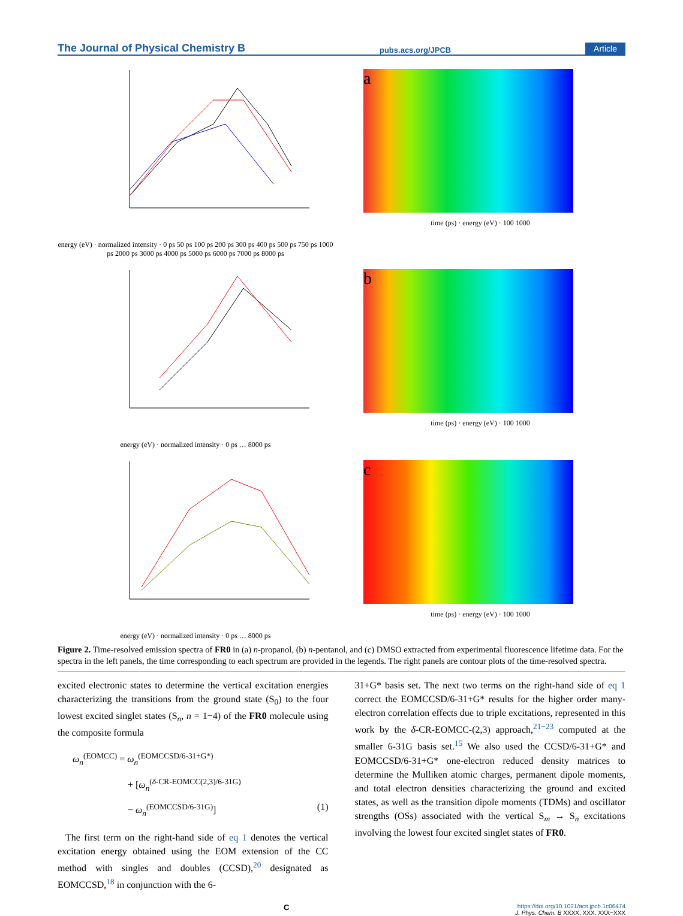The Journal of Physical Chemistry B pubs.acs.org/JPCB Article
energy (eV) · normalized intensity · 0 ps 50 ps 100 ps 200 ps 300 ps 400 ps 500 ps 750 ps 1000 ps 2000 ps 3000 ps 4000 ps 5000 ps 6000 ps 7000 ps 8000 ps
a
time (ps) · energy (eV) · 100 1000
energy (eV) · normalized intensity · 0 ps … 8000 ps
b
time (ps) · energy (eV) · 100 1000
energy (eV) · normalized intensity · 0 ps … 8000 ps
c
time (ps) · energy (eV) · 100 1000
Figure 2. Time-resolved emission spectra of FR0 in (a) n-propanol, (b) n-pentanol, and (c) DMSO extracted from experimental fluorescence lifetime data. For the spectra in the left panels, the time corresponding to each spectrum are provided in the legends. The right panels are contour plots of the time-resolved spectra.
excited electronic states to determine the vertical excitation energies characterizing the transitions from the ground state (S<sub>0</sub>) to the four lowest excited singlet states (S<sub>n</sub>, n = 1−4) of the FR0 molecule using the composite formula
ω<sub>n</sub><sup>(EOMCC)</sup> = ω<sub>n</sub><sup>(EOMCCSD/6-31+G*)</sup>
+ [ω<sub>n</sub><sup>(δ-CR-EOMCC(2,3)/6-31G)</sup>
− ω<sub>n</sub><sup>(EOMCCSD/6-31G)</sup>] (1)
The first term on the right-hand side of eq 1 denotes the vertical excitation energy obtained using the EOM extension of the CC method with singles and doubles (CCSD),<sup>20</sup> designated as EOMCCSD,<sup>18</sup> in conjunction with the 6-
31+G* basis set. The next two terms on the right-hand side of eq 1 correct the EOMCCSD/6-31+G* results for the higher order many-electron correlation effects due to triple excitations, represented in this work by the δ-CR-EOMCC-(2,3) approach,<sup>21−23</sup> computed at the smaller 6-31G basis set.<sup>15</sup> We also used the CCSD/6-31+G* and EOMCCSD/6-31+G* one-electron reduced density matrices to determine the Mulliken atomic charges, permanent dipole moments, and total electron densities characterizing the ground and excited states, as well as the transition dipole moments (TDMs) and oscillator strengths (OSs) associated with the vertical S<sub>m</sub> → S<sub>n</sub> excitations involving the lowest four excited singlet states of FR0.
Chttps://doi.org/10.1021/acs.jpcb.1c06474
J. Phys. Chem. B XXXX, XXX, XXX−XXX